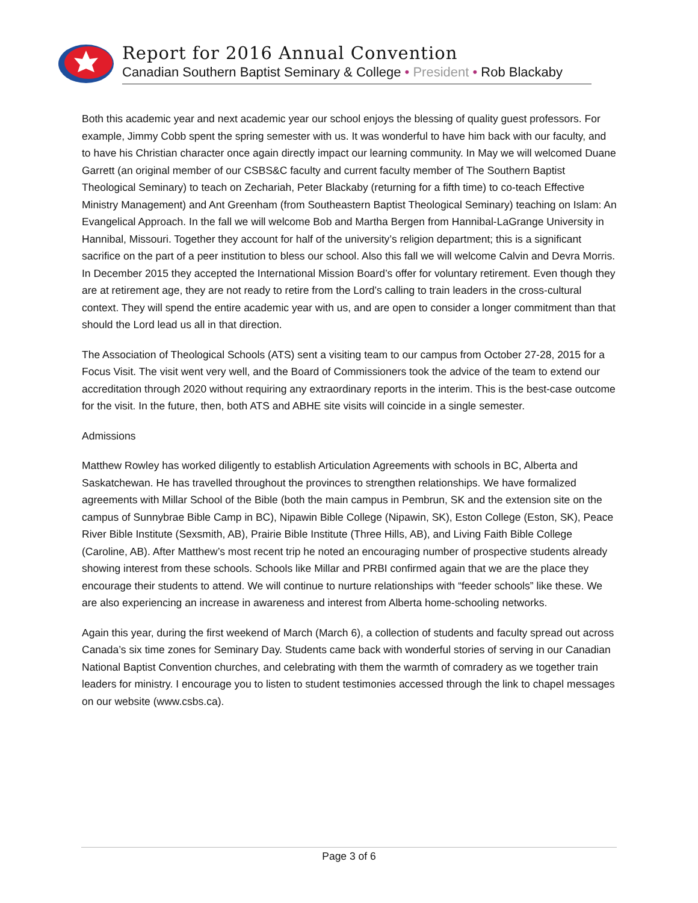Report for 2016 Annual Convention
Canadian Southern Baptist Seminary & College • President • Rob Blackaby
Both this academic year and next academic year our school enjoys the blessing of quality guest professors. For example, Jimmy Cobb spent the spring semester with us. It was wonderful to have him back with our faculty, and to have his Christian character once again directly impact our learning community. In May we will welcomed Duane Garrett (an original member of our CSBS&C faculty and current faculty member of The Southern Baptist Theological Seminary) to teach on Zechariah, Peter Blackaby (returning for a fifth time) to co-teach Effective Ministry Management) and Ant Greenham (from Southeastern Baptist Theological Seminary) teaching on Islam: An Evangelical Approach. In the fall we will welcome Bob and Martha Bergen from Hannibal-LaGrange University in Hannibal, Missouri. Together they account for half of the university’s religion department; this is a significant sacrifice on the part of a peer institution to bless our school. Also this fall we will welcome Calvin and Devra Morris. In December 2015 they accepted the International Mission Board’s offer for voluntary retirement. Even though they are at retirement age, they are not ready to retire from the Lord’s calling to train leaders in the cross-cultural context. They will spend the entire academic year with us, and are open to consider a longer commitment than that should the Lord lead us all in that direction.
The Association of Theological Schools (ATS) sent a visiting team to our campus from October 27-28, 2015 for a Focus Visit. The visit went very well, and the Board of Commissioners took the advice of the team to extend our accreditation through 2020 without requiring any extraordinary reports in the interim. This is the best-case outcome for the visit. In the future, then, both ATS and ABHE site visits will coincide in a single semester.
Admissions
Matthew Rowley has worked diligently to establish Articulation Agreements with schools in BC, Alberta and Saskatchewan. He has travelled throughout the provinces to strengthen relationships. We have formalized agreements with Millar School of the Bible (both the main campus in Pembrun, SK and the extension site on the campus of Sunnybrae Bible Camp in BC), Nipawin Bible College (Nipawin, SK), Eston College (Eston, SK), Peace River Bible Institute (Sexsmith, AB), Prairie Bible Institute (Three Hills, AB), and Living Faith Bible College (Caroline, AB). After Matthew’s most recent trip he noted an encouraging number of prospective students already showing interest from these schools. Schools like Millar and PRBI confirmed again that we are the place they encourage their students to attend. We will continue to nurture relationships with “feeder schools” like these. We are also experiencing an increase in awareness and interest from Alberta home-schooling networks.
Again this year, during the first weekend of March (March 6), a collection of students and faculty spread out across Canada’s six time zones for Seminary Day. Students came back with wonderful stories of serving in our Canadian National Baptist Convention churches, and celebrating with them the warmth of comradery as we together train leaders for ministry. I encourage you to listen to student testimonies accessed through the link to chapel messages on our website (www.csbs.ca).
Page 3 of 6